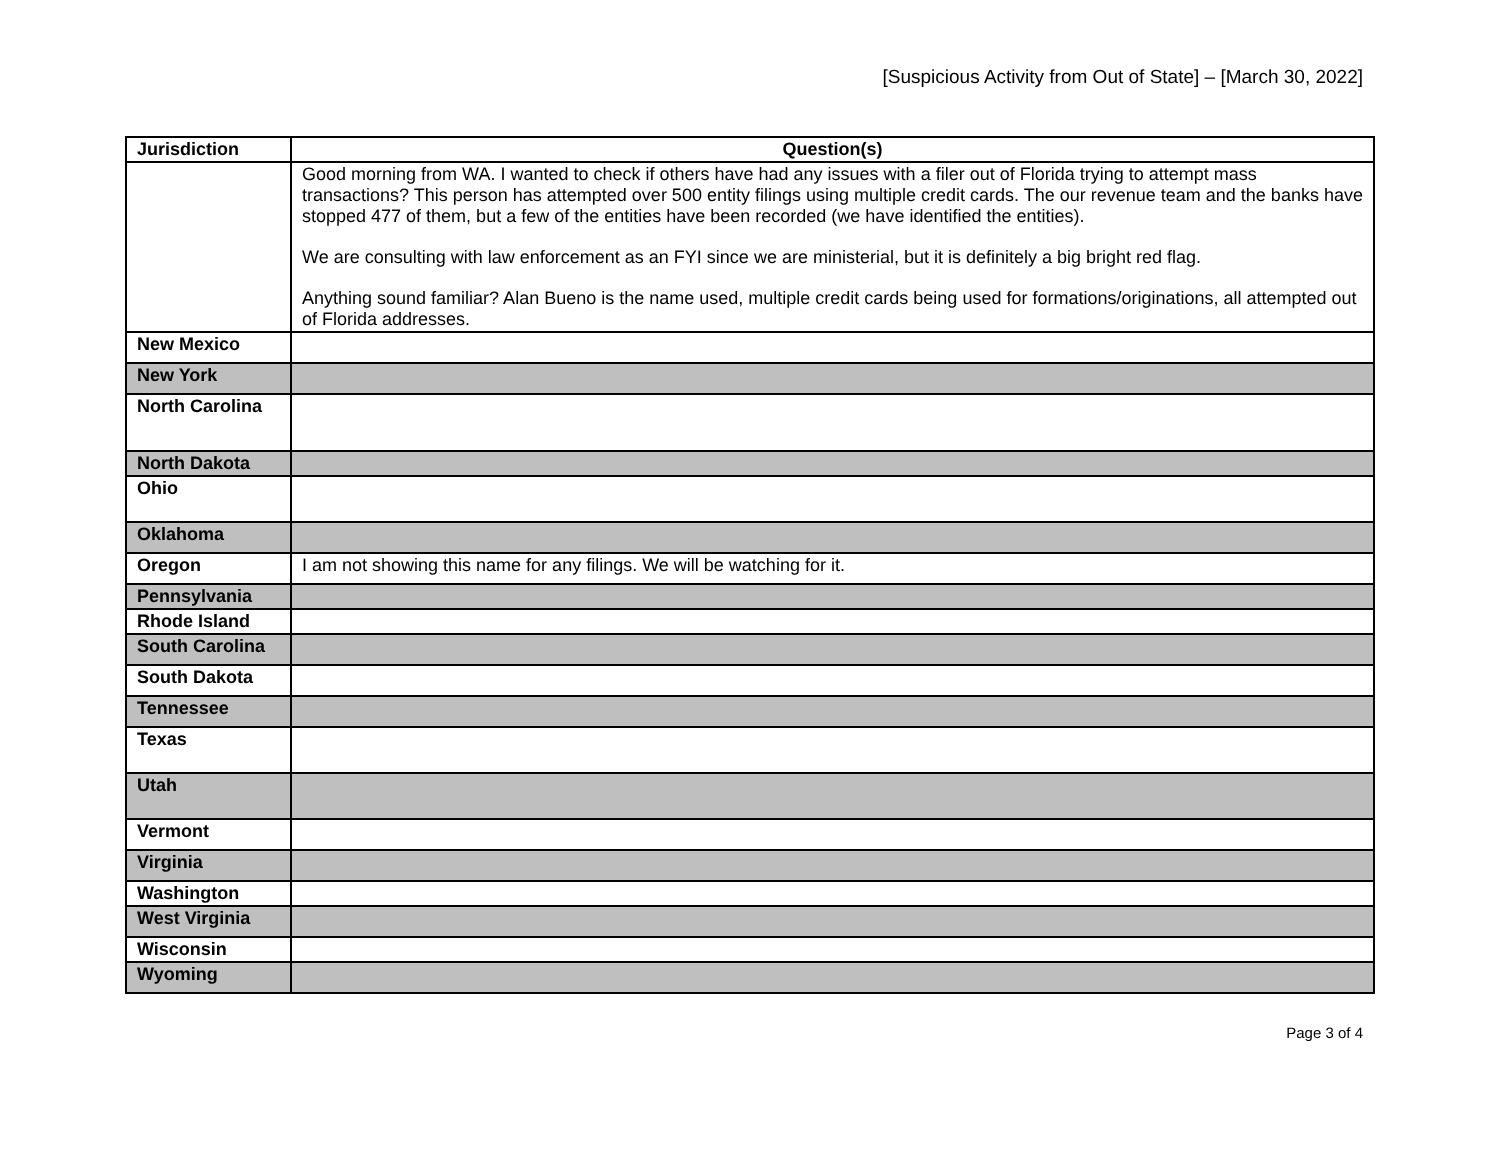[Suspicious Activity from Out of State] – [March 30, 2022]
| Jurisdiction | Question(s) |
| --- | --- |
| | Good morning from WA. I wanted to check if others have had any issues with a filer out of Florida trying to attempt mass transactions? This person has attempted over 500 entity filings using multiple credit cards. The our revenue team and the banks have stopped 477 of them, but a few of the entities have been recorded (we have identified the entities). We are consulting with law enforcement as an FYI since we are ministerial, but it is definitely a big bright red flag. Anything sound familiar? Alan Bueno is the name used, multiple credit cards being used for formations/originations, all attempted out of Florida addresses. |
| New Mexico | |
| New York | |
| North Carolina | |
| North Dakota | |
| Ohio | |
| Oklahoma | |
| Oregon | I am not showing this name for any filings. We will be watching for it. |
| Pennsylvania | |
| Rhode Island | |
| South Carolina | |
| South Dakota | |
| Tennessee | |
| Texas | |
| Utah | |
| Vermont | |
| Virginia | |
| Washington | |
| West Virginia | |
| Wisconsin | |
| Wyoming | |
Page 3 of 4